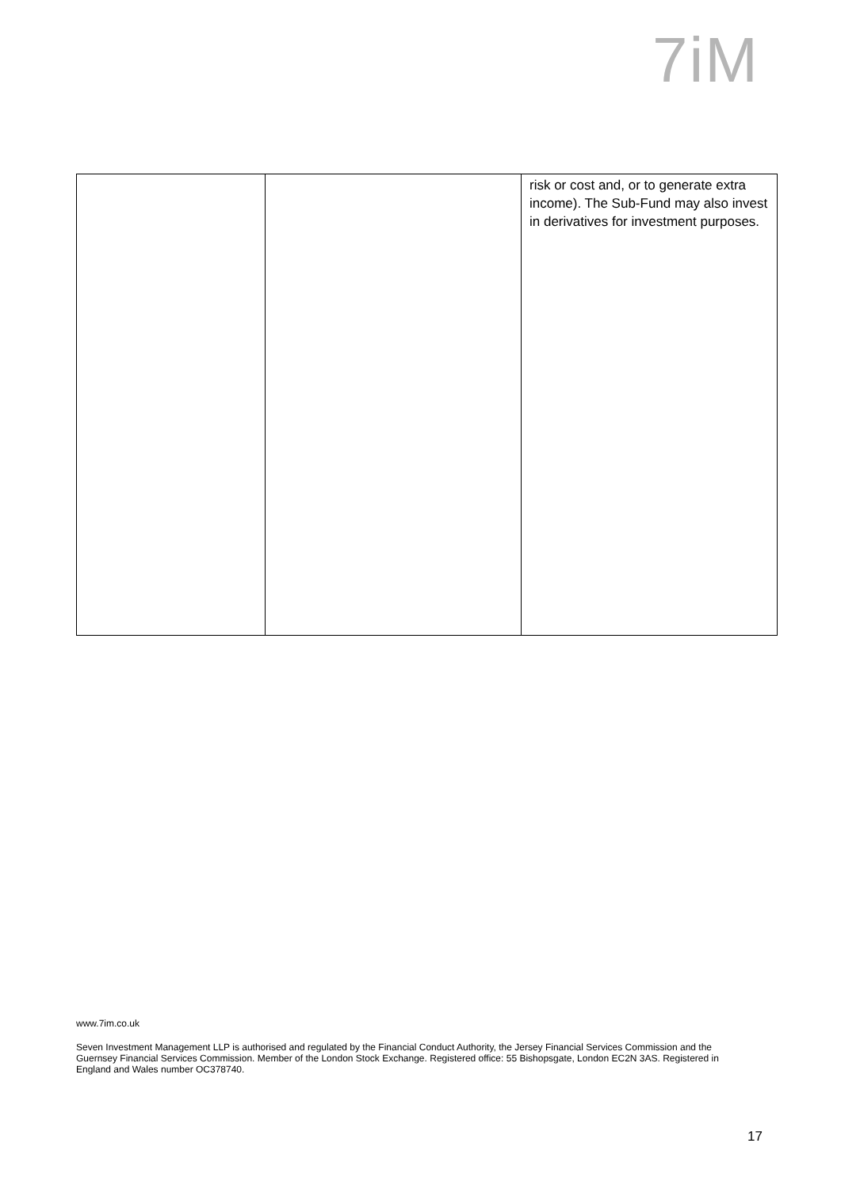7iM
| | | risk or cost and, or to generate extra income). The Sub-Fund may also invest in derivatives for investment purposes. |
www.7im.co.uk
Seven Investment Management LLP is authorised and regulated by the Financial Conduct Authority, the Jersey Financial Services Commission and the Guernsey Financial Services Commission. Member of the London Stock Exchange. Registered office: 55 Bishopsgate, London EC2N 3AS. Registered in England and Wales number OC378740.
17